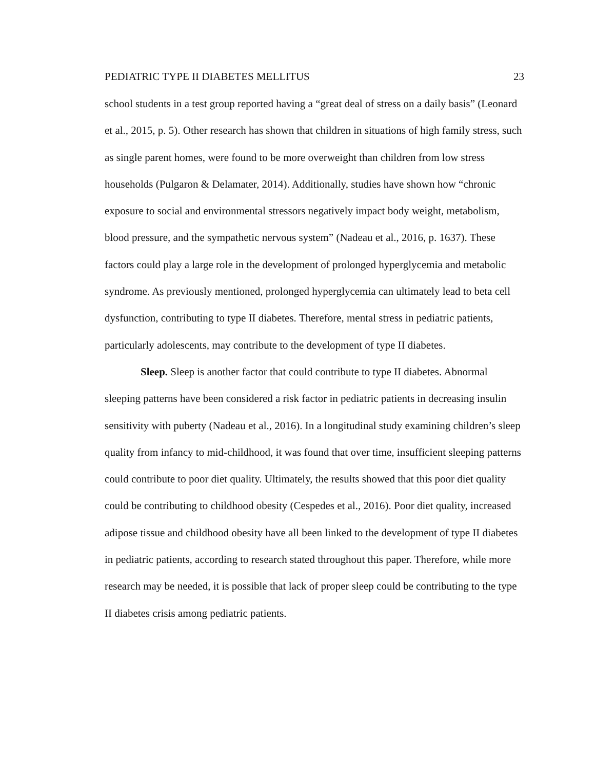PEDIATRIC TYPE II DIABETES MELLITUS 23
school students in a test group reported having a “great deal of stress on a daily basis” (Leonard et al., 2015, p. 5). Other research has shown that children in situations of high family stress, such as single parent homes, were found to be more overweight than children from low stress households (Pulgaron & Delamater, 2014). Additionally, studies have shown how “chronic exposure to social and environmental stressors negatively impact body weight, metabolism, blood pressure, and the sympathetic nervous system” (Nadeau et al., 2016, p. 1637). These factors could play a large role in the development of prolonged hyperglycemia and metabolic syndrome. As previously mentioned, prolonged hyperglycemia can ultimately lead to beta cell dysfunction, contributing to type II diabetes. Therefore, mental stress in pediatric patients, particularly adolescents, may contribute to the development of type II diabetes.
Sleep. Sleep is another factor that could contribute to type II diabetes. Abnormal sleeping patterns have been considered a risk factor in pediatric patients in decreasing insulin sensitivity with puberty (Nadeau et al., 2016). In a longitudinal study examining children’s sleep quality from infancy to mid-childhood, it was found that over time, insufficient sleeping patterns could contribute to poor diet quality. Ultimately, the results showed that this poor diet quality could be contributing to childhood obesity (Cespedes et al., 2016). Poor diet quality, increased adipose tissue and childhood obesity have all been linked to the development of type II diabetes in pediatric patients, according to research stated throughout this paper. Therefore, while more research may be needed, it is possible that lack of proper sleep could be contributing to the type II diabetes crisis among pediatric patients.